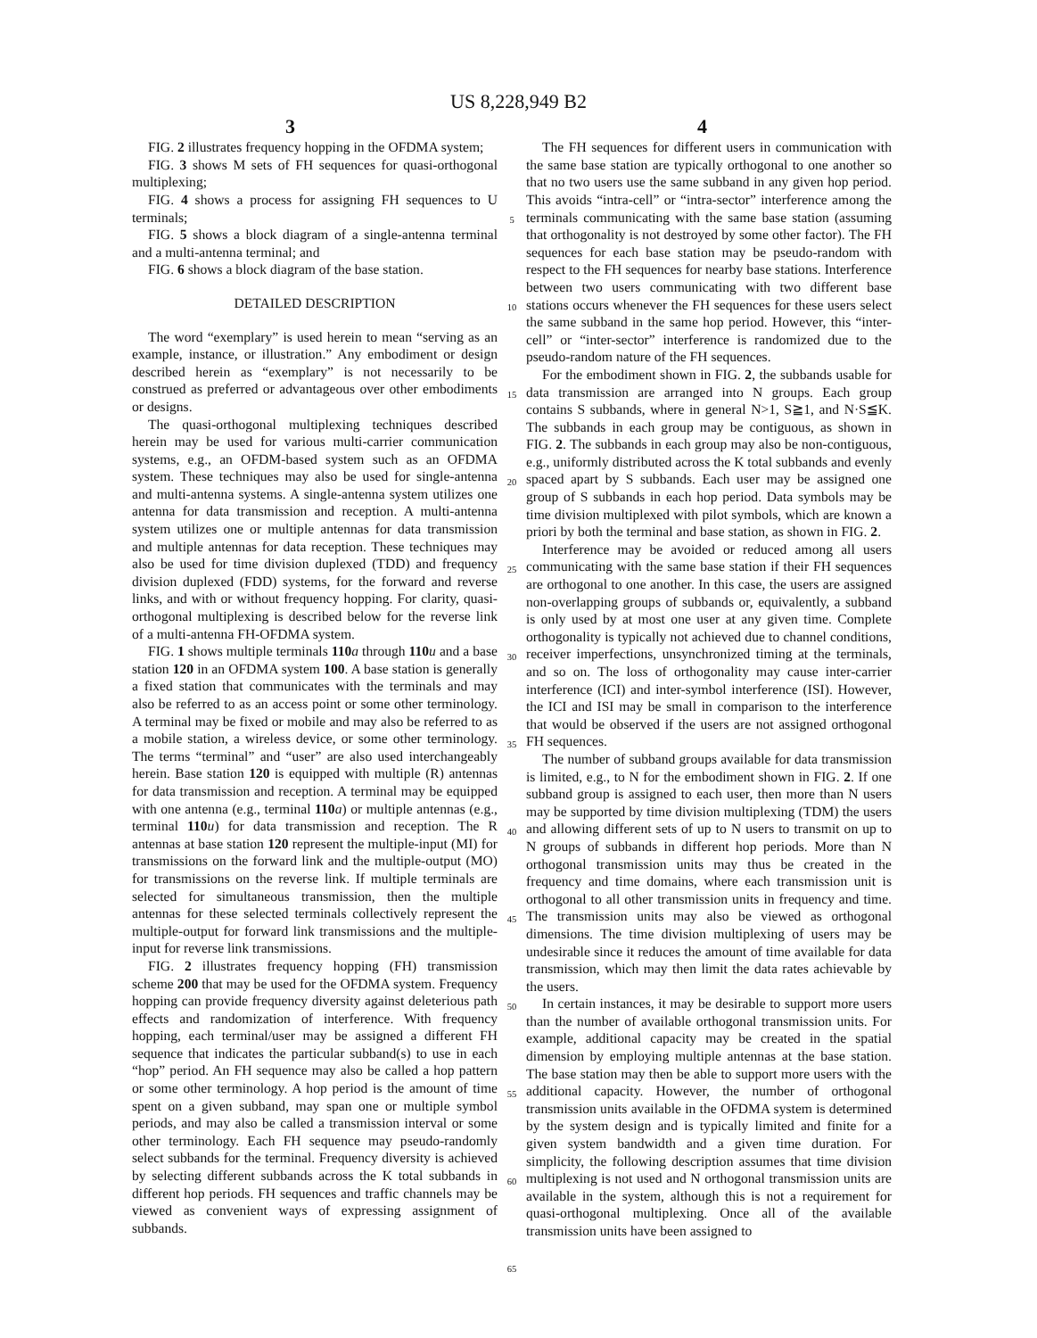US 8,228,949 B2
3 4
FIG. 2 illustrates frequency hopping in the OFDMA system;
FIG. 3 shows M sets of FH sequences for quasi-orthogonal multiplexing;
FIG. 4 shows a process for assigning FH sequences to U terminals;
FIG. 5 shows a block diagram of a single-antenna terminal and a multi-antenna terminal; and
FIG. 6 shows a block diagram of the base station.
DETAILED DESCRIPTION
The word “exemplary” is used herein to mean “serving as an example, instance, or illustration.” Any embodiment or design described herein as “exemplary” is not necessarily to be construed as preferred or advantageous over other embodiments or designs.
The quasi-orthogonal multiplexing techniques described herein may be used for various multi-carrier communication systems, e.g., an OFDM-based system such as an OFDMA system. These techniques may also be used for single-antenna and multi-antenna systems. A single-antenna system utilizes one antenna for data transmission and reception. A multi-antenna system utilizes one or multiple antennas for data transmission and multiple antennas for data reception. These techniques may also be used for time division duplexed (TDD) and frequency division duplexed (FDD) systems, for the forward and reverse links, and with or without frequency hopping. For clarity, quasi-orthogonal multiplexing is described below for the reverse link of a multi-antenna FH-OFDMA system.
FIG. 1 shows multiple terminals 110 a through 110 u and a base station 120 in an OFDMA system 100. A base station is generally a fixed station that communicates with the terminals and may also be referred to as an access point or some other terminology. A terminal may be fixed or mobile and may also be referred to as a mobile station, a wireless device, or some other terminology. The terms “terminal” and “user” are also used interchangeably herein. Base station 120 is equipped with multiple (R) antennas for data transmission and reception. A terminal may be equipped with one antenna (e.g., terminal 110 a) or multiple antennas (e.g., terminal 110 u) for data transmission and reception. The R antennas at base station 120 represent the multiple-input (MI) for transmissions on the forward link and the multiple-output (MO) for transmissions on the reverse link. If multiple terminals are selected for simultaneous transmission, then the multiple antennas for these selected terminals collectively represent the multiple-output for forward link transmissions and the multiple-input for reverse link transmissions.
FIG. 2 illustrates frequency hopping (FH) transmission scheme 200 that may be used for the OFDMA system. Frequency hopping can provide frequency diversity against deleterious path effects and randomization of interference. With frequency hopping, each terminal/user may be assigned a different FH sequence that indicates the particular subband(s) to use in each “hop” period. An FH sequence may also be called a hop pattern or some other terminology. A hop period is the amount of time spent on a given subband, may span one or multiple symbol periods, and may also be called a transmission interval or some other terminology. Each FH sequence may pseudo-randomly select subbands for the terminal. Frequency diversity is achieved by selecting different subbands across the K total subbands in different hop periods. FH sequences and traffic channels may be viewed as convenient ways of expressing assignment of subbands.
5
10
15
20
25
30
35
40
45
50
55
60
65
The FH sequences for different users in communication with the same base station are typically orthogonal to one another so that no two users use the same subband in any given hop period. This avoids “intra-cell” or “intra-sector” interference among the terminals communicating with the same base station (assuming that orthogonality is not destroyed by some other factor). The FH sequences for each base station may be pseudo-random with respect to the FH sequences for nearby base stations. Interference between two users communicating with two different base stations occurs whenever the FH sequences for these users select the same subband in the same hop period. However, this “inter-cell” or “inter-sector” interference is randomized due to the pseudo-random nature of the FH sequences.
For the embodiment shown in FIG. 2, the subbands usable for data transmission are arranged into N groups. Each group contains S subbands, where in general N>1, S≧1, and N·S≦K. The subbands in each group may be contiguous, as shown in FIG. 2. The subbands in each group may also be non-contiguous, e.g., uniformly distributed across the K total subbands and evenly spaced apart by S subbands. Each user may be assigned one group of S subbands in each hop period. Data symbols may be time division multiplexed with pilot symbols, which are known a priori by both the terminal and base station, as shown in FIG. 2.
Interference may be avoided or reduced among all users communicating with the same base station if their FH sequences are orthogonal to one another. In this case, the users are assigned non-overlapping groups of subbands or, equivalently, a subband is only used by at most one user at any given time. Complete orthogonality is typically not achieved due to channel conditions, receiver imperfections, unsynchronized timing at the terminals, and so on. The loss of orthogonality may cause inter-carrier interference (ICI) and inter-symbol interference (ISI). However, the ICI and ISI may be small in comparison to the interference that would be observed if the users are not assigned orthogonal FH sequences.
The number of subband groups available for data transmission is limited, e.g., to N for the embodiment shown in FIG. 2. If one subband group is assigned to each user, then more than N users may be supported by time division multiplexing (TDM) the users and allowing different sets of up to N users to transmit on up to N groups of subbands in different hop periods. More than N orthogonal transmission units may thus be created in the frequency and time domains, where each transmission unit is orthogonal to all other transmission units in frequency and time. The transmission units may also be viewed as orthogonal dimensions. The time division multiplexing of users may be undesirable since it reduces the amount of time available for data transmission, which may then limit the data rates achievable by the users.
In certain instances, it may be desirable to support more users than the number of available orthogonal transmission units. For example, additional capacity may be created in the spatial dimension by employing multiple antennas at the base station. The base station may then be able to support more users with the additional capacity. However, the number of orthogonal transmission units available in the OFDMA system is determined by the system design and is typically limited and finite for a given system bandwidth and a given time duration. For simplicity, the following description assumes that time division multiplexing is not used and N orthogonal transmission units are available in the system, although this is not a requirement for quasi-orthogonal multiplexing. Once all of the available transmission units have been assigned to